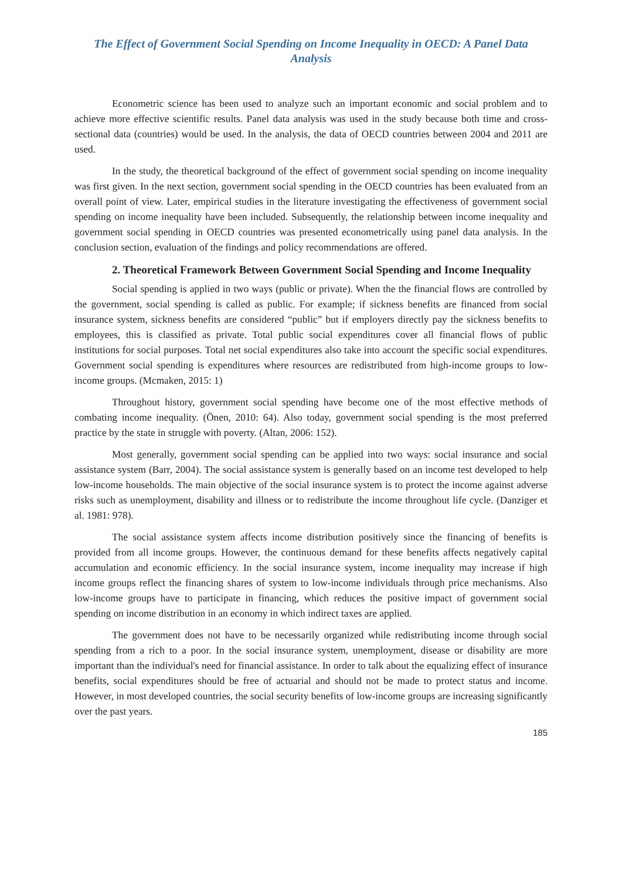The Effect of Government Social Spending on Income Inequality in OECD: A Panel Data Analysis
Econometric science has been used to analyze such an important economic and social problem and to achieve more effective scientific results. Panel data analysis was used in the study because both time and cross-sectional data (countries) would be used. In the analysis, the data of OECD countries between 2004 and 2011 are used.
In the study, the theoretical background of the effect of government social spending on income inequality was first given. In the next section, government social spending in the OECD countries has been evaluated from an overall point of view. Later, empirical studies in the literature investigating the effectiveness of government social spending on income inequality have been included. Subsequently, the relationship between income inequality and government social spending in OECD countries was presented econometrically using panel data analysis. In the conclusion section, evaluation of the findings and policy recommendations are offered.
2. Theoretical Framework Between Government Social Spending and Income Inequality
Social spending is applied in two ways (public or private). When the the financial flows are controlled by the government, social spending is called as public. For example; if sickness benefits are financed from social insurance system, sickness benefits are considered “public” but if employers directly pay the sickness benefits to employees, this is classified as private. Total public social expenditures cover all financial flows of public institutions for social purposes. Total net social expenditures also take into account the specific social expenditures. Government social spending is expenditures where resources are redistributed from high-income groups to low-income groups. (Mcmaken, 2015: 1)
Throughout history, government social spending have become one of the most effective methods of combating income inequality. (Önen, 2010: 64). Also today, government social spending is the most preferred practice by the state in struggle with poverty. (Altan, 2006: 152).
Most generally, government social spending can be applied into two ways: social insurance and social assistance system (Barr, 2004). The social assistance system is generally based on an income test developed to help low-income households. The main objective of the social insurance system is to protect the income against adverse risks such as unemployment, disability and illness or to redistribute the income throughout life cycle. (Danziger et al. 1981: 978).
The social assistance system affects income distribution positively since the financing of benefits is provided from all income groups. However, the continuous demand for these benefits affects negatively capital accumulation and economic efficiency. In the social insurance system, income inequality may increase if high income groups reflect the financing shares of system to low-income individuals through price mechanisms. Also low-income groups have to participate in financing, which reduces the positive impact of government social spending on income distribution in an economy in which indirect taxes are applied.
The government does not have to be necessarily organized while redistributing income through social spending from a rich to a poor. In the social insurance system, unemployment, disease or disability are more important than the individual's need for financial assistance. In order to talk about the equalizing effect of insurance benefits, social expenditures should be free of actuarial and should not be made to protect status and income. However, in most developed countries, the social security benefits of low-income groups are increasing significantly over the past years.
185